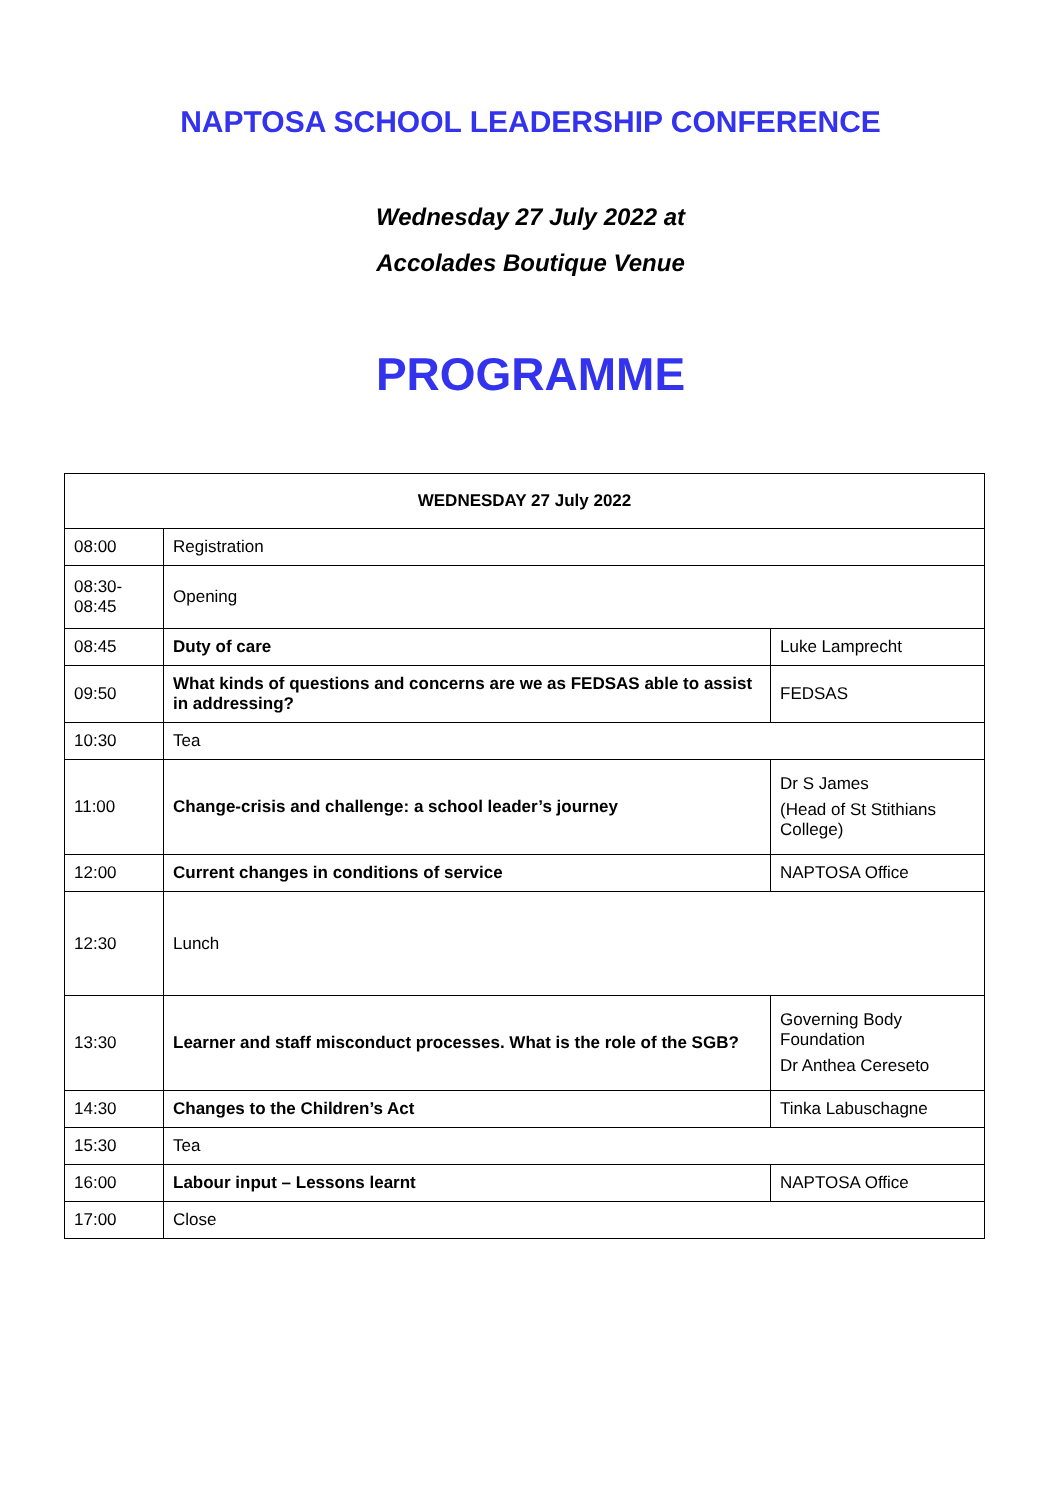NAPTOSA SCHOOL LEADERSHIP CONFERENCE
Wednesday 27 July 2022 at
Accolades Boutique Venue
PROGRAMME
| WEDNESDAY 27 July 2022 | | |
| --- | --- | --- |
| 08:00 | Registration | |
| 08:30- 08:45 | Opening | |
| 08:45 | Duty of care | Luke Lamprecht |
| 09:50 | What kinds of questions and concerns are we as FEDSAS able to assist in addressing? | FEDSAS |
| 10:30 | Tea | |
| 11:00 | Change-crisis and challenge: a school leader’s journey | Dr S James (Head of St Stithians College) |
| 12:00 | Current changes in conditions of service | NAPTOSA Office |
| 12:30 | Lunch | |
| 13:30 | Learner and staff misconduct processes. What is the role of the SGB? | Governing Body Foundation Dr Anthea Cereseto |
| 14:30 | Changes to the Children’s Act | Tinka Labuschagne |
| 15:30 | Tea | |
| 16:00 | Labour input – Lessons learnt | NAPTOSA Office |
| 17:00 | Close | |